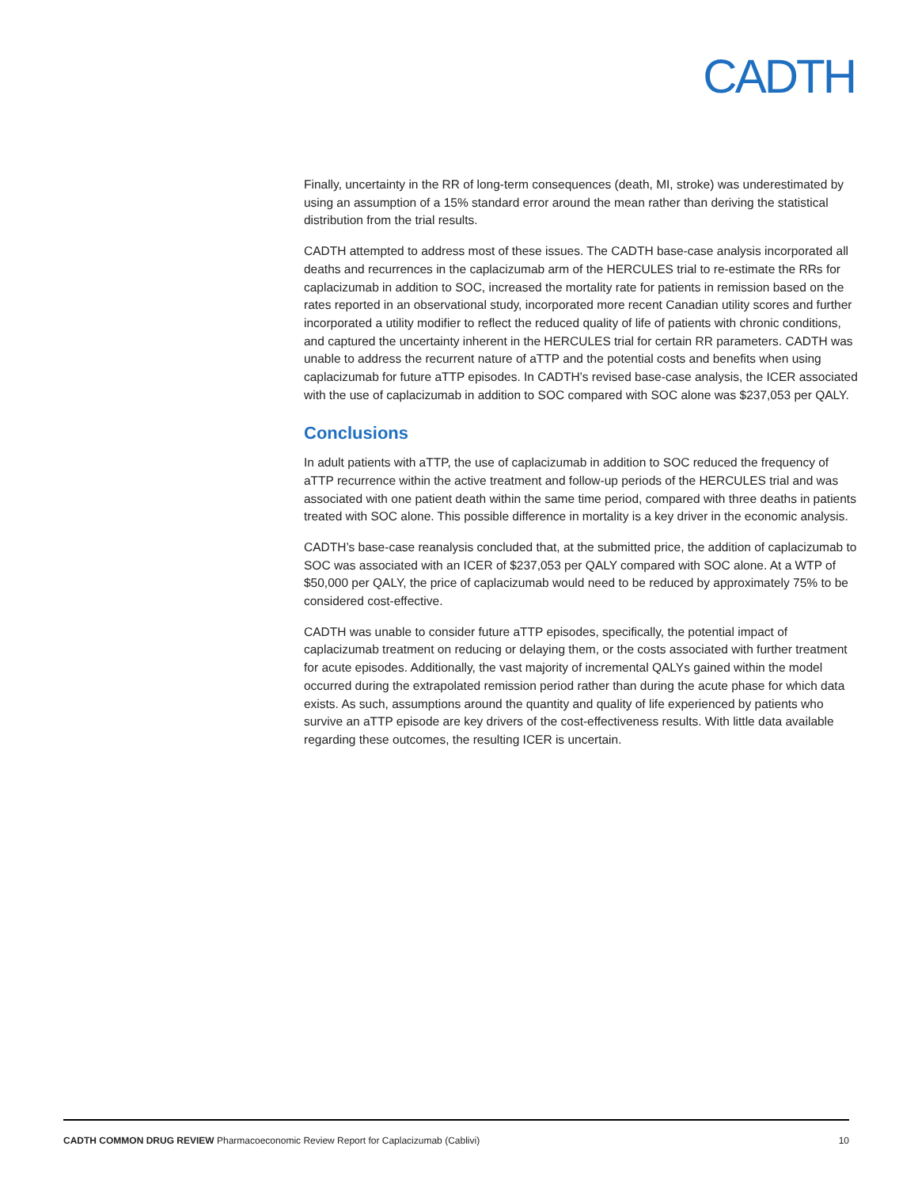CADTH
Finally, uncertainty in the RR of long-term consequences (death, MI, stroke) was underestimated by using an assumption of a 15% standard error around the mean rather than deriving the statistical distribution from the trial results.
CADTH attempted to address most of these issues. The CADTH base-case analysis incorporated all deaths and recurrences in the caplacizumab arm of the HERCULES trial to re-estimate the RRs for caplacizumab in addition to SOC, increased the mortality rate for patients in remission based on the rates reported in an observational study, incorporated more recent Canadian utility scores and further incorporated a utility modifier to reflect the reduced quality of life of patients with chronic conditions, and captured the uncertainty inherent in the HERCULES trial for certain RR parameters. CADTH was unable to address the recurrent nature of aTTP and the potential costs and benefits when using caplacizumab for future aTTP episodes. In CADTH’s revised base-case analysis, the ICER associated with the use of caplacizumab in addition to SOC compared with SOC alone was $237,053 per QALY.
Conclusions
In adult patients with aTTP, the use of caplacizumab in addition to SOC reduced the frequency of aTTP recurrence within the active treatment and follow-up periods of the HERCULES trial and was associated with one patient death within the same time period, compared with three deaths in patients treated with SOC alone. This possible difference in mortality is a key driver in the economic analysis.
CADTH’s base-case reanalysis concluded that, at the submitted price, the addition of caplacizumab to SOC was associated with an ICER of $237,053 per QALY compared with SOC alone. At a WTP of $50,000 per QALY, the price of caplacizumab would need to be reduced by approximately 75% to be considered cost-effective.
CADTH was unable to consider future aTTP episodes, specifically, the potential impact of caplacizumab treatment on reducing or delaying them, or the costs associated with further treatment for acute episodes. Additionally, the vast majority of incremental QALYs gained within the model occurred during the extrapolated remission period rather than during the acute phase for which data exists. As such, assumptions around the quantity and quality of life experienced by patients who survive an aTTP episode are key drivers of the cost-effectiveness results. With little data available regarding these outcomes, the resulting ICER is uncertain.
CADTH COMMON DRUG REVIEW Pharmacoeconomic Review Report for Caplacizumab (Cablivi) 10